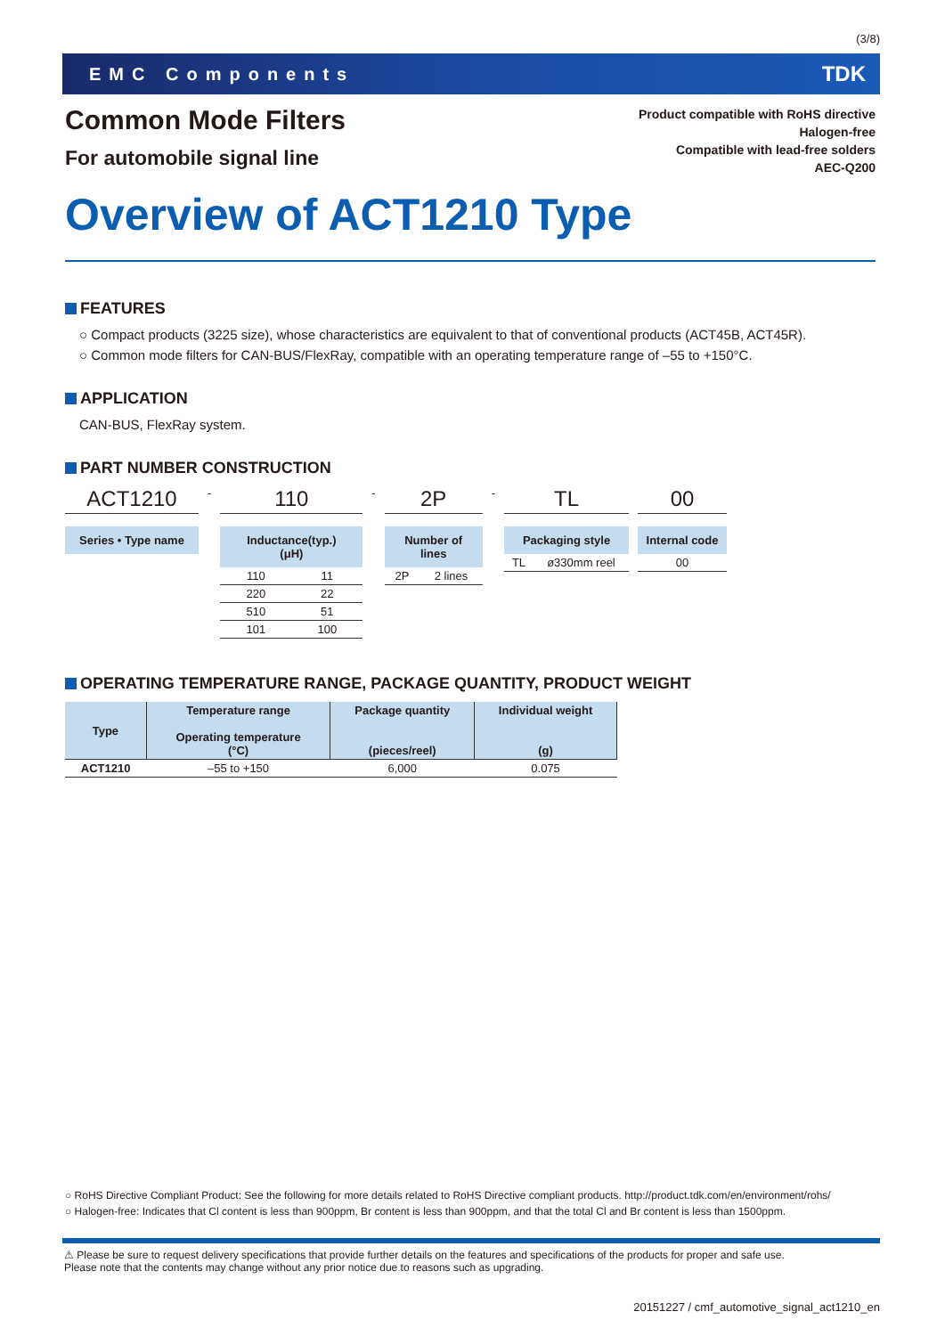(3/8)
EMC Components TDK
Common Mode Filters
For automobile signal line
Product compatible with RoHS directive
Halogen-free
Compatible with lead-free solders
AEC-Q200
Overview of ACT1210 Type
FEATURES
○ Compact products (3225 size), whose characteristics are equivalent to that of conventional products (ACT45B, ACT45R).
○ Common mode filters for CAN-BUS/FlexRay, compatible with an operating temperature range of –55 to +150°C.
APPLICATION
CAN-BUS, FlexRay system.
PART NUMBER CONSTRUCTION
ACT1210
Series • Type name
-
110
Inductance(typ.)
(μH)
| 110 | 11 |
| 220 | 22 |
| 510 | 51 |
| 101 | 100 |
-
2P
Number of lines
| 2P | 2 lines |
-
TL
Packaging style
| TL | ø330mm reel |
00
Internal code
| 00 |
OPERATING TEMPERATURE RANGE, PACKAGE QUANTITY, PRODUCT WEIGHT
| Type | Temperature range Operating temperature (°C) | Package quantity (pieces/reel) | Individual weight (g) |
| --- | --- | --- | --- |
| ACT1210 | –55 to +150 | 6,000 | 0.075 |
○ RoHS Directive Compliant Product: See the following for more details related to RoHS Directive compliant products. http://product.tdk.com/en/environment/rohs/
○ Halogen-free: Indicates that Cl content is less than 900ppm, Br content is less than 900ppm, and that the total Cl and Br content is less than 1500ppm.
⚠ Please be sure to request delivery specifications that provide further details on the features and specifications of the products for proper and safe use.
Please note that the contents may change without any prior notice due to reasons such as upgrading.
20151227 / cmf_automotive_signal_act1210_en